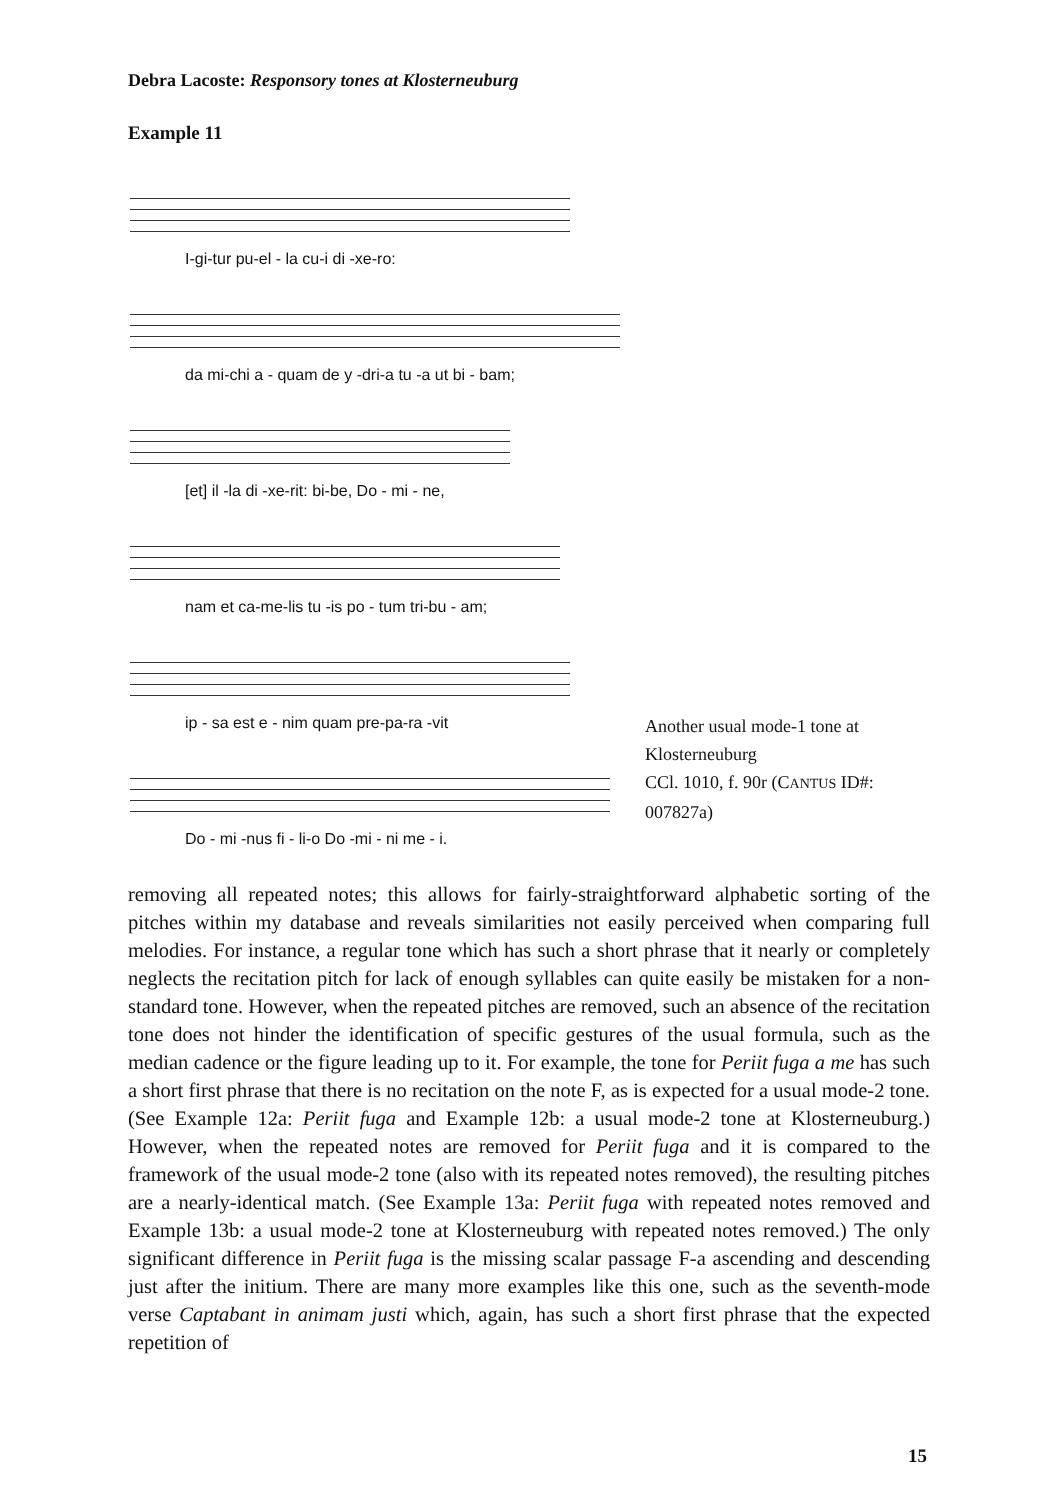Debra Lacoste: Responsory tones at Klosterneuburg
Example 11
I-gi-tur pu-el - la cu-i di -xe-ro:
da mi-chi a - quam de y -dri-a tu -a ut bi - bam;
[et] il -la di -xe-rit: bi-be, Do - mi - ne,
nam et ca-me-lis tu -is po - tum tri-bu - am;
ip - sa est e - nim quam pre-pa-ra -vit
Do - mi -nus fi - li-o Do -mi - ni me - i.
Another usual mode-1 tone at Klosterneuburg
CCl. 1010, f. 90r (CANTUS ID#: 007827a)
removing all repeated notes; this allows for fairly-straightforward alphabetic sorting of the pitches within my database and reveals similarities not easily perceived when comparing full melodies. For instance, a regular tone which has such a short phrase that it nearly or completely neglects the recitation pitch for lack of enough syllables can quite easily be mistaken for a non-standard tone. However, when the repeated pitches are removed, such an absence of the recitation tone does not hinder the identification of specific gestures of the usual formula, such as the median cadence or the figure leading up to it. For example, the tone for Periit fuga a me has such a short first phrase that there is no recitation on the note F, as is expected for a usual mode-2 tone. (See Example 12a: Periit fuga and Example 12b: a usual mode-2 tone at Klosterneuburg.) However, when the repeated notes are removed for Periit fuga and it is compared to the framework of the usual mode-2 tone (also with its repeated notes removed), the resulting pitches are a nearly-identical match. (See Example 13a: Periit fuga with repeated notes removed and Example 13b: a usual mode-2 tone at Klosterneuburg with repeated notes removed.) The only significant difference in Periit fuga is the missing scalar passage F-a ascending and descending just after the initium. There are many more examples like this one, such as the seventh-mode verse Captabant in animam justi which, again, has such a short first phrase that the expected repetition of
15